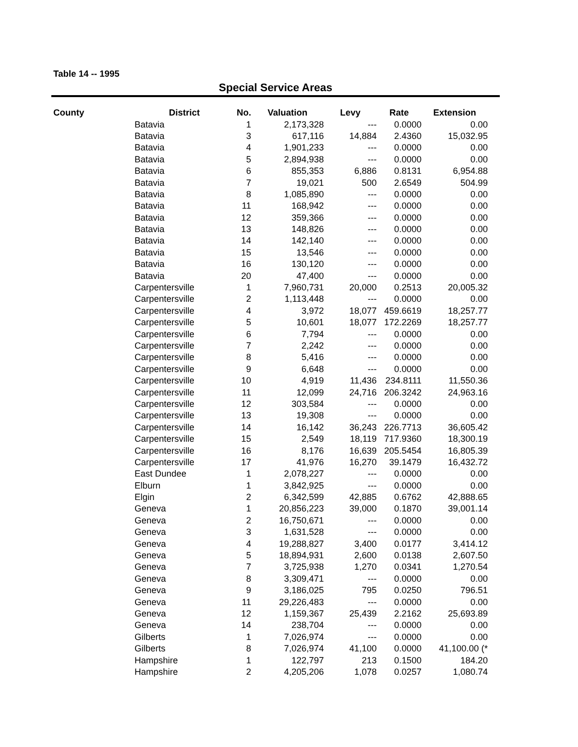Table 14 -- 1995
Special Service Areas
| County | District | No. | Valuation | Levy | Rate | Extension |
| --- | --- | --- | --- | --- | --- | --- |
| | Batavia | 1 | 2,173,328 | --- | 0.0000 | 0.00 |
| | Batavia | 3 | 617,116 | 14,884 | 2.4360 | 15,032.95 |
| | Batavia | 4 | 1,901,233 | --- | 0.0000 | 0.00 |
| | Batavia | 5 | 2,894,938 | --- | 0.0000 | 0.00 |
| | Batavia | 6 | 855,353 | 6,886 | 0.8131 | 6,954.88 |
| | Batavia | 7 | 19,021 | 500 | 2.6549 | 504.99 |
| | Batavia | 8 | 1,085,890 | --- | 0.0000 | 0.00 |
| | Batavia | 11 | 168,942 | --- | 0.0000 | 0.00 |
| | Batavia | 12 | 359,366 | --- | 0.0000 | 0.00 |
| | Batavia | 13 | 148,826 | --- | 0.0000 | 0.00 |
| | Batavia | 14 | 142,140 | --- | 0.0000 | 0.00 |
| | Batavia | 15 | 13,546 | --- | 0.0000 | 0.00 |
| | Batavia | 16 | 130,120 | --- | 0.0000 | 0.00 |
| | Batavia | 20 | 47,400 | --- | 0.0000 | 0.00 |
| | Carpentersville | 1 | 7,960,731 | 20,000 | 0.2513 | 20,005.32 |
| | Carpentersville | 2 | 1,113,448 | --- | 0.0000 | 0.00 |
| | Carpentersville | 4 | 3,972 | 18,077 | 459.6619 | 18,257.77 |
| | Carpentersville | 5 | 10,601 | 18,077 | 172.2269 | 18,257.77 |
| | Carpentersville | 6 | 7,794 | --- | 0.0000 | 0.00 |
| | Carpentersville | 7 | 2,242 | --- | 0.0000 | 0.00 |
| | Carpentersville | 8 | 5,416 | --- | 0.0000 | 0.00 |
| | Carpentersville | 9 | 6,648 | --- | 0.0000 | 0.00 |
| | Carpentersville | 10 | 4,919 | 11,436 | 234.8111 | 11,550.36 |
| | Carpentersville | 11 | 12,099 | 24,716 | 206.3242 | 24,963.16 |
| | Carpentersville | 12 | 303,584 | --- | 0.0000 | 0.00 |
| | Carpentersville | 13 | 19,308 | --- | 0.0000 | 0.00 |
| | Carpentersville | 14 | 16,142 | 36,243 | 226.7713 | 36,605.42 |
| | Carpentersville | 15 | 2,549 | 18,119 | 717.9360 | 18,300.19 |
| | Carpentersville | 16 | 8,176 | 16,639 | 205.5454 | 16,805.39 |
| | Carpentersville | 17 | 41,976 | 16,270 | 39.1479 | 16,432.72 |
| | East Dundee | 1 | 2,078,227 | --- | 0.0000 | 0.00 |
| | Elburn | 1 | 3,842,925 | --- | 0.0000 | 0.00 |
| | Elgin | 2 | 6,342,599 | 42,885 | 0.6762 | 42,888.65 |
| | Geneva | 1 | 20,856,223 | 39,000 | 0.1870 | 39,001.14 |
| | Geneva | 2 | 16,750,671 | --- | 0.0000 | 0.00 |
| | Geneva | 3 | 1,631,528 | --- | 0.0000 | 0.00 |
| | Geneva | 4 | 19,288,827 | 3,400 | 0.0177 | 3,414.12 |
| | Geneva | 5 | 18,894,931 | 2,600 | 0.0138 | 2,607.50 |
| | Geneva | 7 | 3,725,938 | 1,270 | 0.0341 | 1,270.54 |
| | Geneva | 8 | 3,309,471 | --- | 0.0000 | 0.00 |
| | Geneva | 9 | 3,186,025 | 795 | 0.0250 | 796.51 |
| | Geneva | 11 | 29,226,483 | --- | 0.0000 | 0.00 |
| | Geneva | 12 | 1,159,367 | 25,439 | 2.2162 | 25,693.89 |
| | Geneva | 14 | 238,704 | --- | 0.0000 | 0.00 |
| | Gilberts | 1 | 7,026,974 | --- | 0.0000 | 0.00 |
| | Gilberts | 8 | 7,026,974 | 41,100 | 0.0000 | 41,100.00 (* |
| | Hampshire | 1 | 122,797 | 213 | 0.1500 | 184.20 |
| | Hampshire | 2 | 4,205,206 | 1,078 | 0.0257 | 1,080.74 |